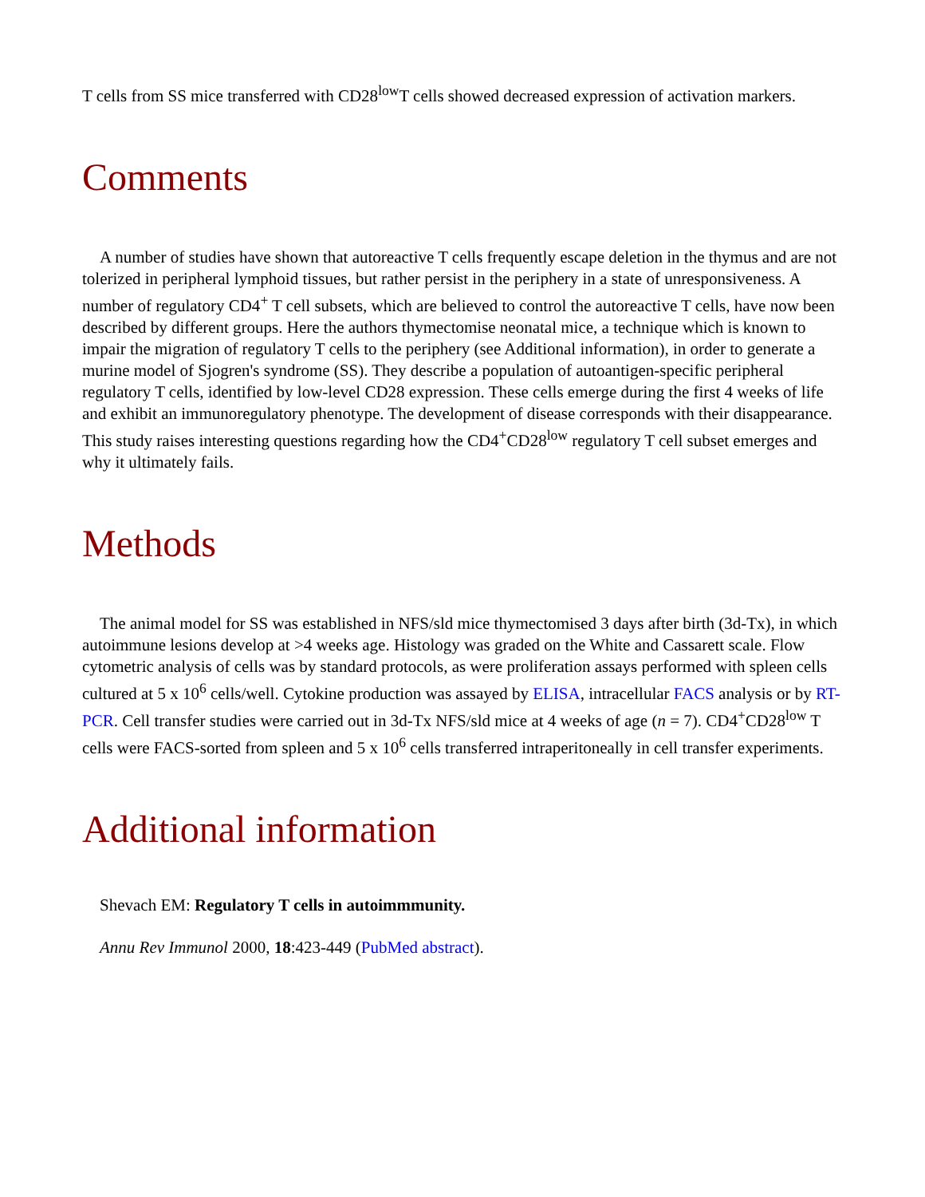T cells from SS mice transferred with CD28<sup>low</sup>T cells showed decreased expression of activation markers.
Comments
A number of studies have shown that autoreactive T cells frequently escape deletion in the thymus and are not tolerized in peripheral lymphoid tissues, but rather persist in the periphery in a state of unresponsiveness. A number of regulatory CD4<sup>+</sup> T cell subsets, which are believed to control the autoreactive T cells, have now been described by different groups. Here the authors thymectomise neonatal mice, a technique which is known to impair the migration of regulatory T cells to the periphery (see Additional information), in order to generate a murine model of Sjogren's syndrome (SS). They describe a population of autoantigen-specific peripheral regulatory T cells, identified by low-level CD28 expression. These cells emerge during the first 4 weeks of life and exhibit an immunoregulatory phenotype. The development of disease corresponds with their disappearance. This study raises interesting questions regarding how the CD4<sup>+</sup>CD28<sup>low</sup> regulatory T cell subset emerges and why it ultimately fails.
Methods
The animal model for SS was established in NFS/sld mice thymectomised 3 days after birth (3d-Tx), in which autoimmune lesions develop at >4 weeks age. Histology was graded on the White and Cassarett scale. Flow cytometric analysis of cells was by standard protocols, as were proliferation assays performed with spleen cells cultured at 5 x 10<sup>6</sup> cells/well. Cytokine production was assayed by ELISA, intracellular FACS analysis or by RT-PCR. Cell transfer studies were carried out in 3d-Tx NFS/sld mice at 4 weeks of age (n = 7). CD4<sup>+</sup>CD28<sup>low</sup> T cells were FACS-sorted from spleen and 5 x 10<sup>6</sup> cells transferred intraperitoneally in cell transfer experiments.
Additional information
Shevach EM: Regulatory T cells in autoimmmunity.
Annu Rev Immunol 2000, 18:423-449 (PubMed abstract).